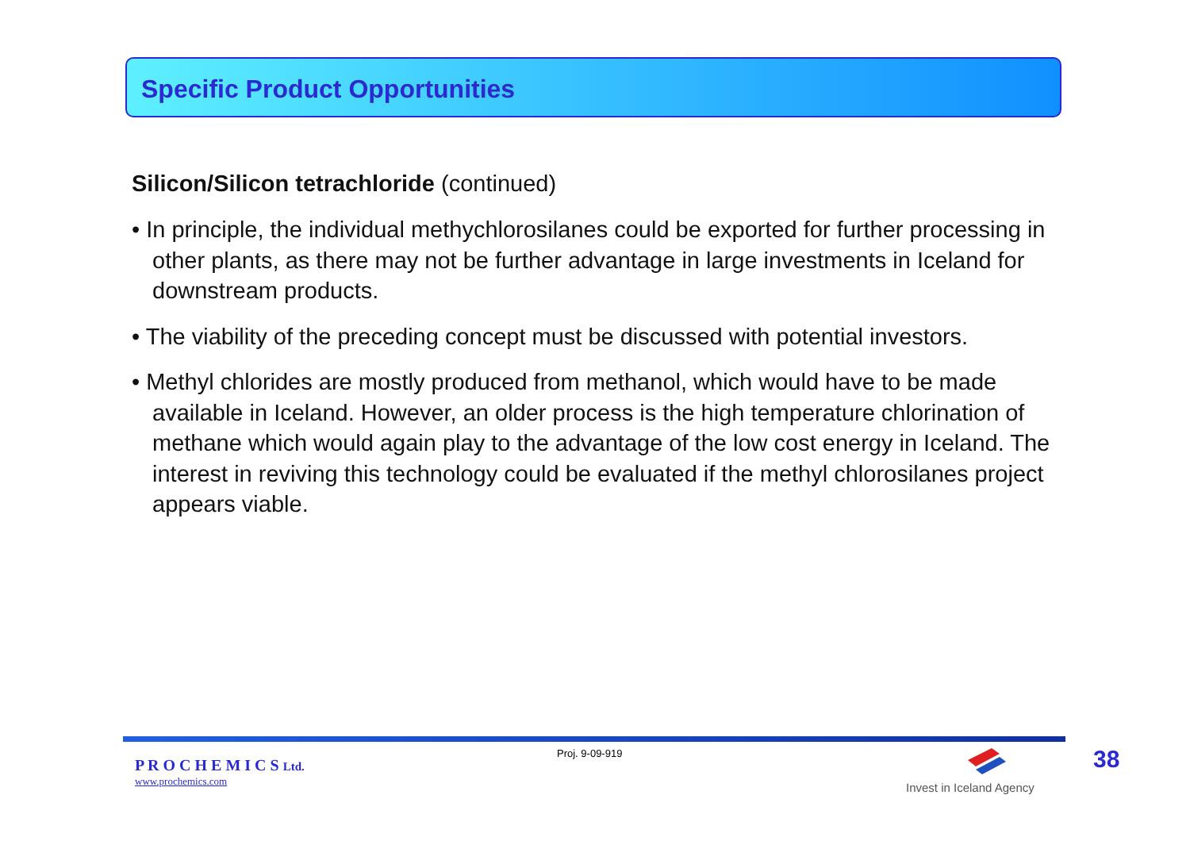Specific Product Opportunities
Silicon/Silicon tetrachloride (continued)
• In principle, the individual methychlorosilanes could be exported for further processing in other plants, as there may not be further advantage in large investments in Iceland for downstream products.
• The viability of the preceding concept must be discussed with potential investors.
• Methyl chlorides are mostly produced from methanol, which would have to be made available in Iceland. However, an older process is the high temperature chlorination of methane which would again play to the advantage of the low cost energy in Iceland. The interest in reviving this technology could be evaluated if the methyl chlorosilanes project appears viable.
P R O C H E M I C S Ltd.
www.prochemics.com
Proj. 9-09-919
Invest in Iceland Agency
38